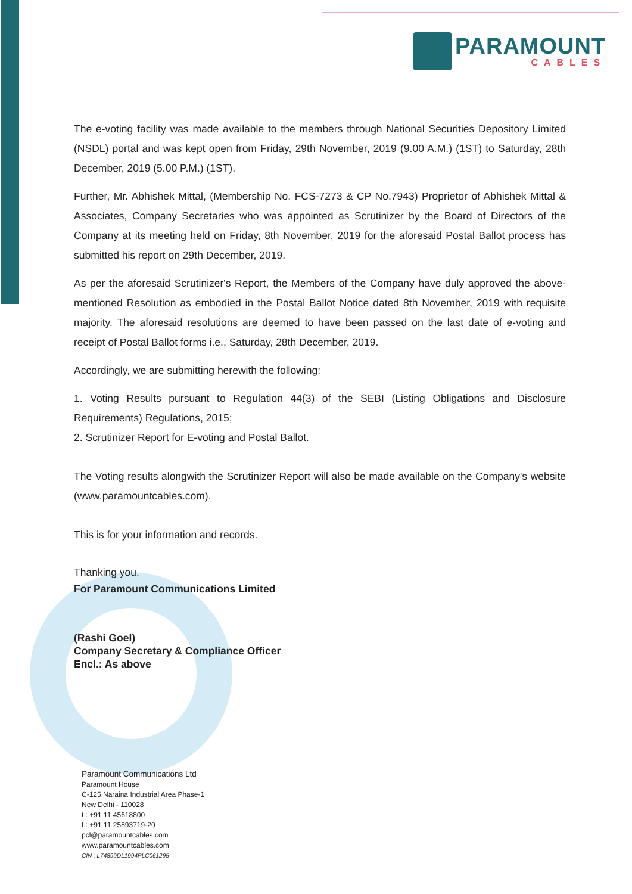PARAMOUNT
CABLES
The e-voting facility was made available to the members through National Securities Depository Limited (NSDL) portal and was kept open from Friday, 29th November, 2019 (9.00 A.M.) (1ST) to Saturday, 28th December, 2019 (5.00 P.M.) (1ST).
Further, Mr. Abhishek Mittal, (Membership No. FCS-7273 & CP No.7943) Proprietor of Abhishek Mittal & Associates, Company Secretaries who was appointed as Scrutinizer by the Board of Directors of the Company at its meeting held on Friday, 8th November, 2019 for the aforesaid Postal Ballot process has submitted his report on 29th December, 2019.
As per the aforesaid Scrutinizer's Report, the Members of the Company have duly approved the above-mentioned Resolution as embodied in the Postal Ballot Notice dated 8th November, 2019 with requisite majority. The aforesaid resolutions are deemed to have been passed on the last date of e-voting and receipt of Postal Ballot forms i.e., Saturday, 28th December, 2019.
Accordingly, we are submitting herewith the following:
1. Voting Results pursuant to Regulation 44(3) of the SEBI (Listing Obligations and Disclosure Requirements) Regulations, 2015;
2. Scrutinizer Report for E-voting and Postal Ballot.
The Voting results alongwith the Scrutinizer Report will also be made available on the Company's website (www.paramountcables.com).
This is for your information and records.
Thanking you.
For Paramount Communications Limited
(Rashi Goel)
Company Secretary & Compliance Officer
Encl.: As above
Paramount Communications Ltd
Paramount House
C-125 Naraina Industrial Area Phase-1
New Delhi - 110028
t : +91 11 45618800
f : +91 11 25893719-20
pcl@paramountcables.com
www.paramountcables.com
CIN : L74899DL1994PLC061295